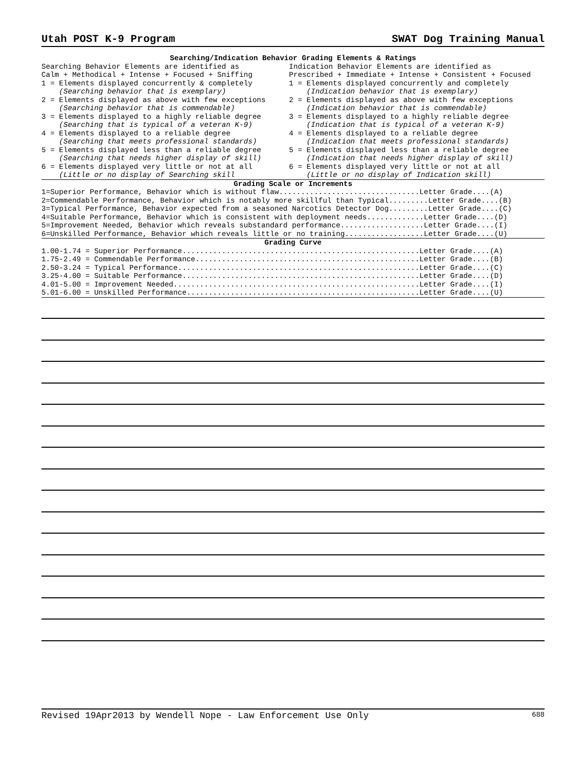Utah POST K-9 Program SWAT Dog Training Manual
Searching/Indication Behavior Grading Elements & Ratings
Searching Behavior Elements are identified as Calm + Methodical + Intense + Focused + Sniffing 1 = Elements displayed concurrently & completely (Searching behavior that is exemplary) 2 = Elements displayed as above with few exceptions (Searching behavior that is commendable) 3 = Elements displayed to a highly reliable degree (Searching that is typical of a veteran K-9) 4 = Elements displayed to a reliable degree (Searching that meets professional standards) 5 = Elements displayed less than a reliable degree (Searching that needs higher display of skill) 6 = Elements displayed very little or not at all (Little or no display of Searching skill
Indication Behavior Elements are identified as Prescribed + Immediate + Intense + Consistent + Focused 1 = Elements displayed concurrently and completely (Indication behavior that is exemplary) 2 = Elements displayed as above with few exceptions (Indication behavior that is commendable) 3 = Elements displayed to a highly reliable degree (Indication that is typical of a veteran K-9) 4 = Elements displayed to a reliable degree (Indication that meets professional standards) 5 = Elements displayed less than a reliable degree (Indication that needs higher display of skill) 6 = Elements displayed very little or not at all (Little or no display of Indication skill)
Grading Scale or Increments
1=Superior Performance, Behavior which is without flaw................................Letter Grade....(A) 2=Commendable Performance, Behavior which is notably more skillful than Typical.........Letter Grade....(B) 3=Typical Performance, Behavior expected from a seasoned Narcotics Detector Dog.........Letter Grade....(C) 4=Suitable Performance, Behavior which is consistent with deployment needs.............Letter Grade....(D) 5=Improvement Needed, Behavior which reveals substandard performance...................Letter Grade....(I) 6=Unskilled Performance, Behavior which reveals little or no training..................Letter Grade....(U)
Grading Curve
1.00-1.74 = Superior Performance......................................................Letter Grade....(A) 1.75-2.49 = Commendable Performance...................................................Letter Grade....(B) 2.50-3.24 = Typical Performance.......................................................Letter Grade....(C) 3.25-4.00 = Suitable Performance......................................................Letter Grade....(D) 4.01-5.00 = Improvement Needed........................................................Letter Grade....(I) 5.01-6.00 = Unskilled Performance.....................................................Letter Grade....(U)
Revised 19Apr2013 by Wendell Nope - Law Enforcement Use Only 688